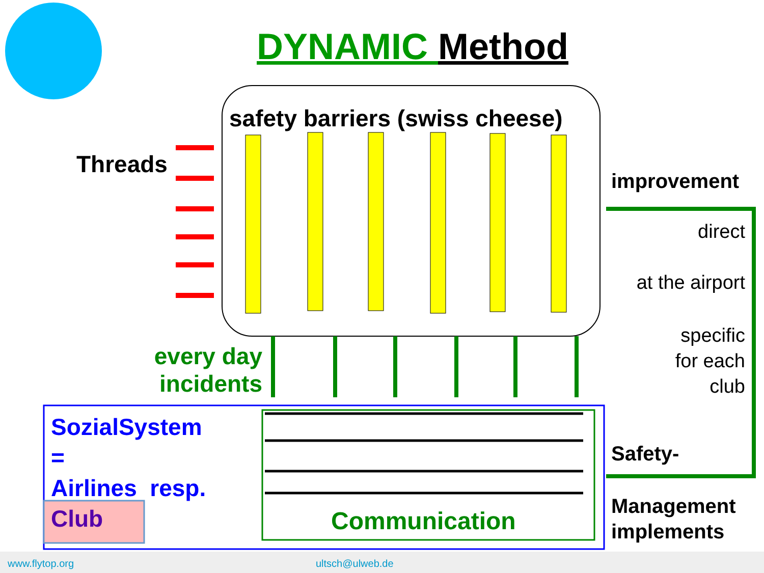DYNAMIC Method
safety barriers (swiss cheese)
Threads
every day incidents
SozialSystem
=
Airlines resp.
Club
Communication
improvement
direct
at the airport
specific
for each
club
Safety-
Management
implements
www.flytop.org ultsch@ulweb.de